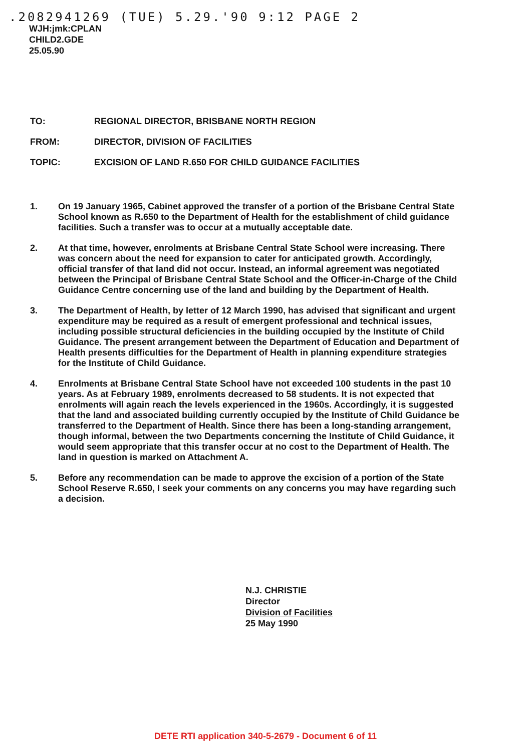.2082941269 (TUE) 5.29.'90 9:12 PAGE 2
WJH:jmk:CPLAN
CHILD2.GDE
25.05.90
TO: REGIONAL DIRECTOR, BRISBANE NORTH REGION
FROM: DIRECTOR, DIVISION OF FACILITIES
TOPIC: EXCISION OF LAND R.650 FOR CHILD GUIDANCE FACILITIES
1. On 19 January 1965, Cabinet approved the transfer of a portion of the Brisbane Central State School known as R.650 to the Department of Health for the establishment of child guidance facilities. Such a transfer was to occur at a mutually acceptable date.
2. At that time, however, enrolments at Brisbane Central State School were increasing. There was concern about the need for expansion to cater for anticipated growth. Accordingly, official transfer of that land did not occur. Instead, an informal agreement was negotiated between the Principal of Brisbane Central State School and the Officer-in-Charge of the Child Guidance Centre concerning use of the land and building by the Department of Health.
3. The Department of Health, by letter of 12 March 1990, has advised that significant and urgent expenditure may be required as a result of emergent professional and technical issues, including possible structural deficiencies in the building occupied by the Institute of Child Guidance. The present arrangement between the Department of Education and Department of Health presents difficulties for the Department of Health in planning expenditure strategies for the Institute of Child Guidance.
4. Enrolments at Brisbane Central State School have not exceeded 100 students in the past 10 years. As at February 1989, enrolments decreased to 58 students. It is not expected that enrolments will again reach the levels experienced in the 1960s. Accordingly, it is suggested that the land and associated building currently occupied by the Institute of Child Guidance be transferred to the Department of Health. Since there has been a long-standing arrangement, though informal, between the two Departments concerning the Institute of Child Guidance, it would seem appropriate that this transfer occur at no cost to the Department of Health. The land in question is marked on Attachment A.
5. Before any recommendation can be made to approve the excision of a portion of the State School Reserve R.650, I seek your comments on any concerns you may have regarding such a decision.
N.J. CHRISTIE
Director
Division of Facilities
25 May 1990
DETE RTI application 340-5-2679 - Document 6 of 11